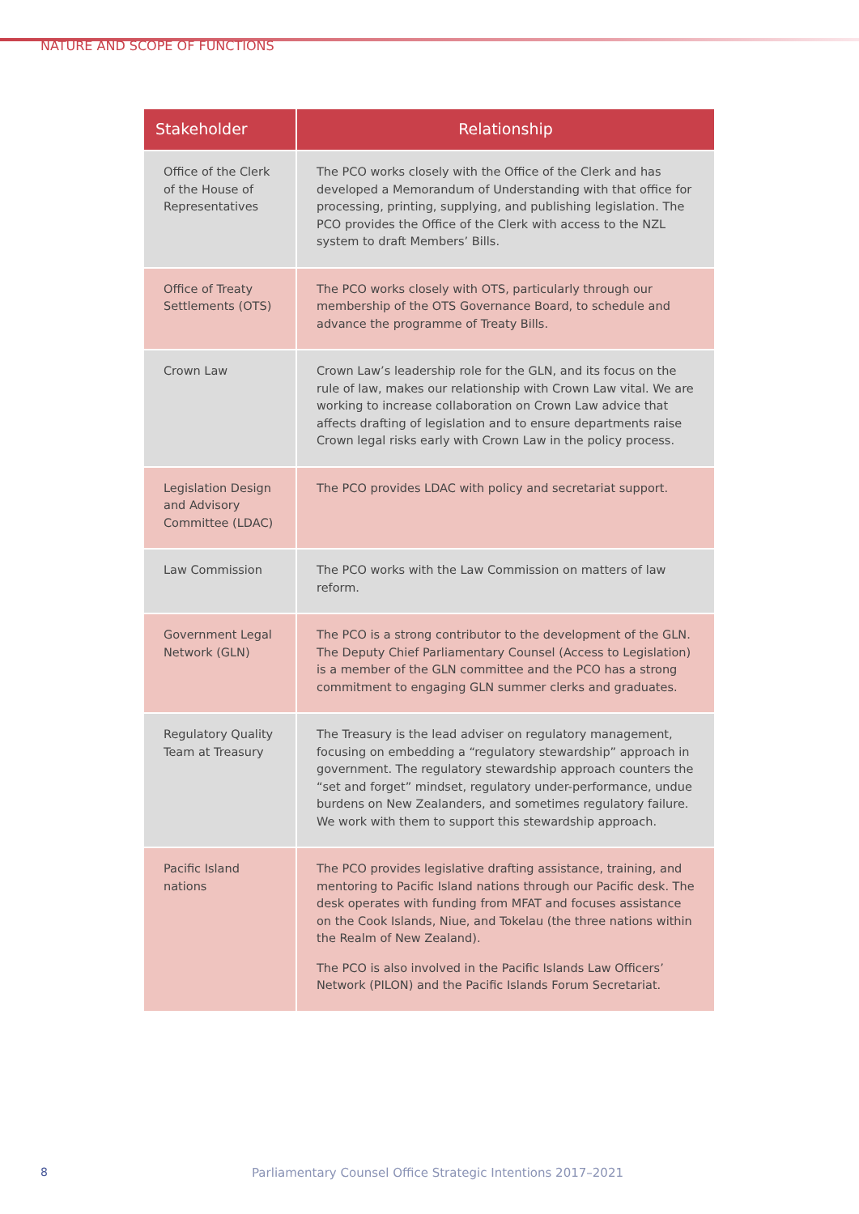NATURE AND SCOPE OF FUNCTIONS
| Stakeholder | Relationship |
| --- | --- |
| Office of the Clerk of the House of Representatives | The PCO works closely with the Office of the Clerk and has developed a Memorandum of Understanding with that office for processing, printing, supplying, and publishing legislation. The PCO provides the Office of the Clerk with access to the NZL system to draft Members’ Bills. |
| Office of Treaty Settlements (OTS) | The PCO works closely with OTS, particularly through our membership of the OTS Governance Board, to schedule and advance the programme of Treaty Bills. |
| Crown Law | Crown Law’s leadership role for the GLN, and its focus on the rule of law, makes our relationship with Crown Law vital. We are working to increase collaboration on Crown Law advice that affects drafting of legislation and to ensure departments raise Crown legal risks early with Crown Law in the policy process. |
| Legislation Design and Advisory Committee (LDAC) | The PCO provides LDAC with policy and secretariat support. |
| Law Commission | The PCO works with the Law Commission on matters of law reform. |
| Government Legal Network (GLN) | The PCO is a strong contributor to the development of the GLN. The Deputy Chief Parliamentary Counsel (Access to Legislation) is a member of the GLN committee and the PCO has a strong commitment to engaging GLN summer clerks and graduates. |
| Regulatory Quality Team at Treasury | The Treasury is the lead adviser on regulatory management, focusing on embedding a “regulatory stewardship” approach in government. The regulatory stewardship approach counters the “set and forget” mindset, regulatory under-performance, undue burdens on New Zealanders, and sometimes regulatory failure. We work with them to support this stewardship approach. |
| Pacific Island nations | The PCO provides legislative drafting assistance, training, and mentoring to Pacific Island nations through our Pacific desk. The desk operates with funding from MFAT and focuses assistance on the Cook Islands, Niue, and Tokelau (the three nations within the Realm of New Zealand). The PCO is also involved in the Pacific Islands Law Officers’ Network (PILON) and the Pacific Islands Forum Secretariat. |
8 Parliamentary Counsel Office Strategic Intentions 2017–2021